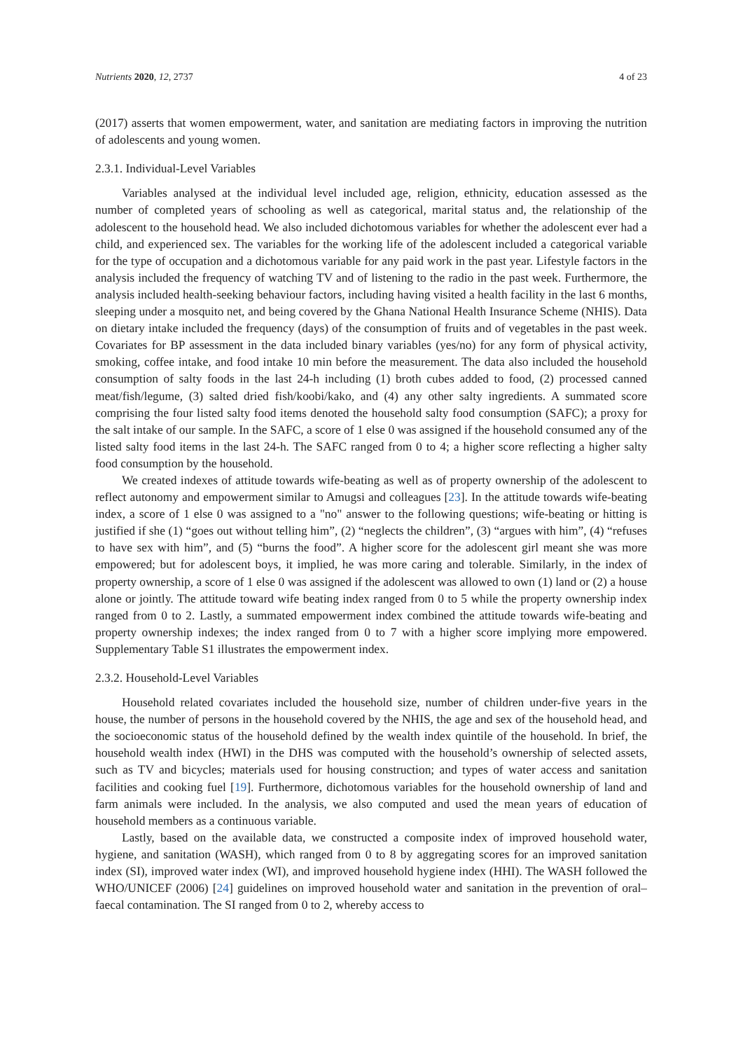Nutrients 2020, 12, 2737 4 of 23
(2017) asserts that women empowerment, water, and sanitation are mediating factors in improving the nutrition of adolescents and young women.
2.3.1. Individual-Level Variables
Variables analysed at the individual level included age, religion, ethnicity, education assessed as the number of completed years of schooling as well as categorical, marital status and, the relationship of the adolescent to the household head. We also included dichotomous variables for whether the adolescent ever had a child, and experienced sex. The variables for the working life of the adolescent included a categorical variable for the type of occupation and a dichotomous variable for any paid work in the past year. Lifestyle factors in the analysis included the frequency of watching TV and of listening to the radio in the past week. Furthermore, the analysis included health-seeking behaviour factors, including having visited a health facility in the last 6 months, sleeping under a mosquito net, and being covered by the Ghana National Health Insurance Scheme (NHIS). Data on dietary intake included the frequency (days) of the consumption of fruits and of vegetables in the past week. Covariates for BP assessment in the data included binary variables (yes/no) for any form of physical activity, smoking, coffee intake, and food intake 10 min before the measurement. The data also included the household consumption of salty foods in the last 24-h including (1) broth cubes added to food, (2) processed canned meat/fish/legume, (3) salted dried fish/koobi/kako, and (4) any other salty ingredients. A summated score comprising the four listed salty food items denoted the household salty food consumption (SAFC); a proxy for the salt intake of our sample. In the SAFC, a score of 1 else 0 was assigned if the household consumed any of the listed salty food items in the last 24-h. The SAFC ranged from 0 to 4; a higher score reflecting a higher salty food consumption by the household.
We created indexes of attitude towards wife-beating as well as of property ownership of the adolescent to reflect autonomy and empowerment similar to Amugsi and colleagues [23]. In the attitude towards wife-beating index, a score of 1 else 0 was assigned to a "no" answer to the following questions; wife-beating or hitting is justified if she (1) “goes out without telling him”, (2) “neglects the children”, (3) “argues with him”, (4) “refuses to have sex with him”, and (5) “burns the food”. A higher score for the adolescent girl meant she was more empowered; but for adolescent boys, it implied, he was more caring and tolerable. Similarly, in the index of property ownership, a score of 1 else 0 was assigned if the adolescent was allowed to own (1) land or (2) a house alone or jointly. The attitude toward wife beating index ranged from 0 to 5 while the property ownership index ranged from 0 to 2. Lastly, a summated empowerment index combined the attitude towards wife-beating and property ownership indexes; the index ranged from 0 to 7 with a higher score implying more empowered. Supplementary Table S1 illustrates the empowerment index.
2.3.2. Household-Level Variables
Household related covariates included the household size, number of children under-five years in the house, the number of persons in the household covered by the NHIS, the age and sex of the household head, and the socioeconomic status of the household defined by the wealth index quintile of the household. In brief, the household wealth index (HWI) in the DHS was computed with the household’s ownership of selected assets, such as TV and bicycles; materials used for housing construction; and types of water access and sanitation facilities and cooking fuel [19]. Furthermore, dichotomous variables for the household ownership of land and farm animals were included. In the analysis, we also computed and used the mean years of education of household members as a continuous variable.
Lastly, based on the available data, we constructed a composite index of improved household water, hygiene, and sanitation (WASH), which ranged from 0 to 8 by aggregating scores for an improved sanitation index (SI), improved water index (WI), and improved household hygiene index (HHI). The WASH followed the WHO/UNICEF (2006) [24] guidelines on improved household water and sanitation in the prevention of oral–faecal contamination. The SI ranged from 0 to 2, whereby access to